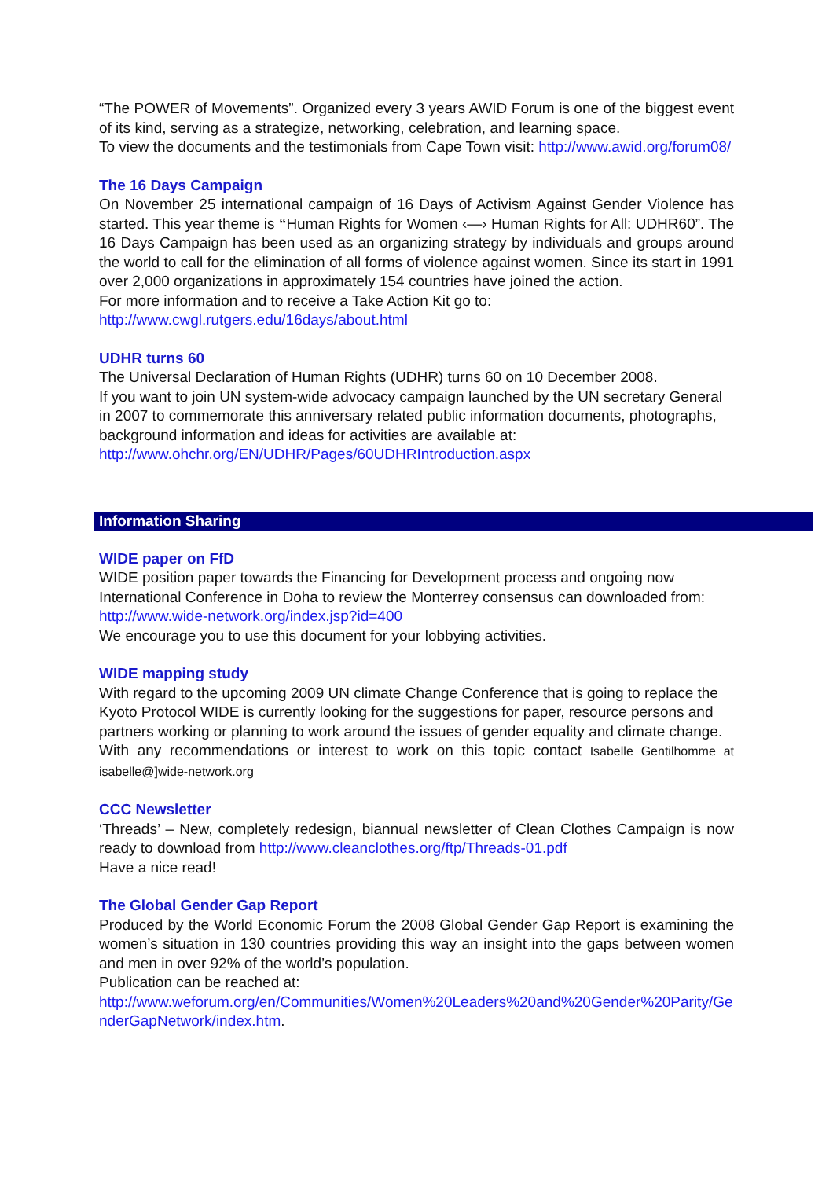“The POWER of Movements”. Organized every 3 years AWID Forum is one of the biggest event of its kind, serving as a strategize, networking, celebration, and learning space.
To view the documents and the testimonials from Cape Town visit: http://www.awid.org/forum08/
The 16 Days Campaign
On November 25 international campaign of 16 Days of Activism Against Gender Violence has started. This year theme is “Human Rights for Women ‹—› Human Rights for All: UDHR60”. The 16 Days Campaign has been used as an organizing strategy by individuals and groups around the world to call for the elimination of all forms of violence against women. Since its start in 1991 over 2,000 organizations in approximately 154 countries have joined the action.
For more information and to receive a Take Action Kit go to:
http://www.cwgl.rutgers.edu/16days/about.html
UDHR turns 60
The Universal Declaration of Human Rights (UDHR) turns 60 on 10 December 2008.
If you want to join UN system-wide advocacy campaign launched by the UN secretary General in 2007 to commemorate this anniversary related public information documents, photographs, background information and ideas for activities are available at:
http://www.ohchr.org/EN/UDHR/Pages/60UDHRIntroduction.aspx
Information Sharing
WIDE paper on FfD
WIDE position paper towards the Financing for Development process and ongoing now International Conference in Doha to review the Monterrey consensus can downloaded from: http://www.wide-network.org/index.jsp?id=400
We encourage you to use this document for your lobbying activities.
WIDE mapping study
With regard to the upcoming 2009 UN climate Change Conference that is going to replace the Kyoto Protocol WIDE is currently looking for the suggestions for paper, resource persons and partners working or planning to work around the issues of gender equality and climate change.
With any recommendations or interest to work on this topic contact Isabelle Gentilhomme at isabelle@]wide-network.org
CCC Newsletter
‘Threads’ – New, completely redesign, biannual newsletter of Clean Clothes Campaign is now ready to download from http://www.cleanclothes.org/ftp/Threads-01.pdf
Have a nice read!
The Global Gender Gap Report
Produced by the World Economic Forum the 2008 Global Gender Gap Report is examining the women’s situation in 130 countries providing this way an insight into the gaps between women and men in over 92% of the world’s population.
Publication can be reached at:
http://www.weforum.org/en/Communities/Women%20Leaders%20and%20Gender%20Parity/GenderGapNetwork/index.htm.